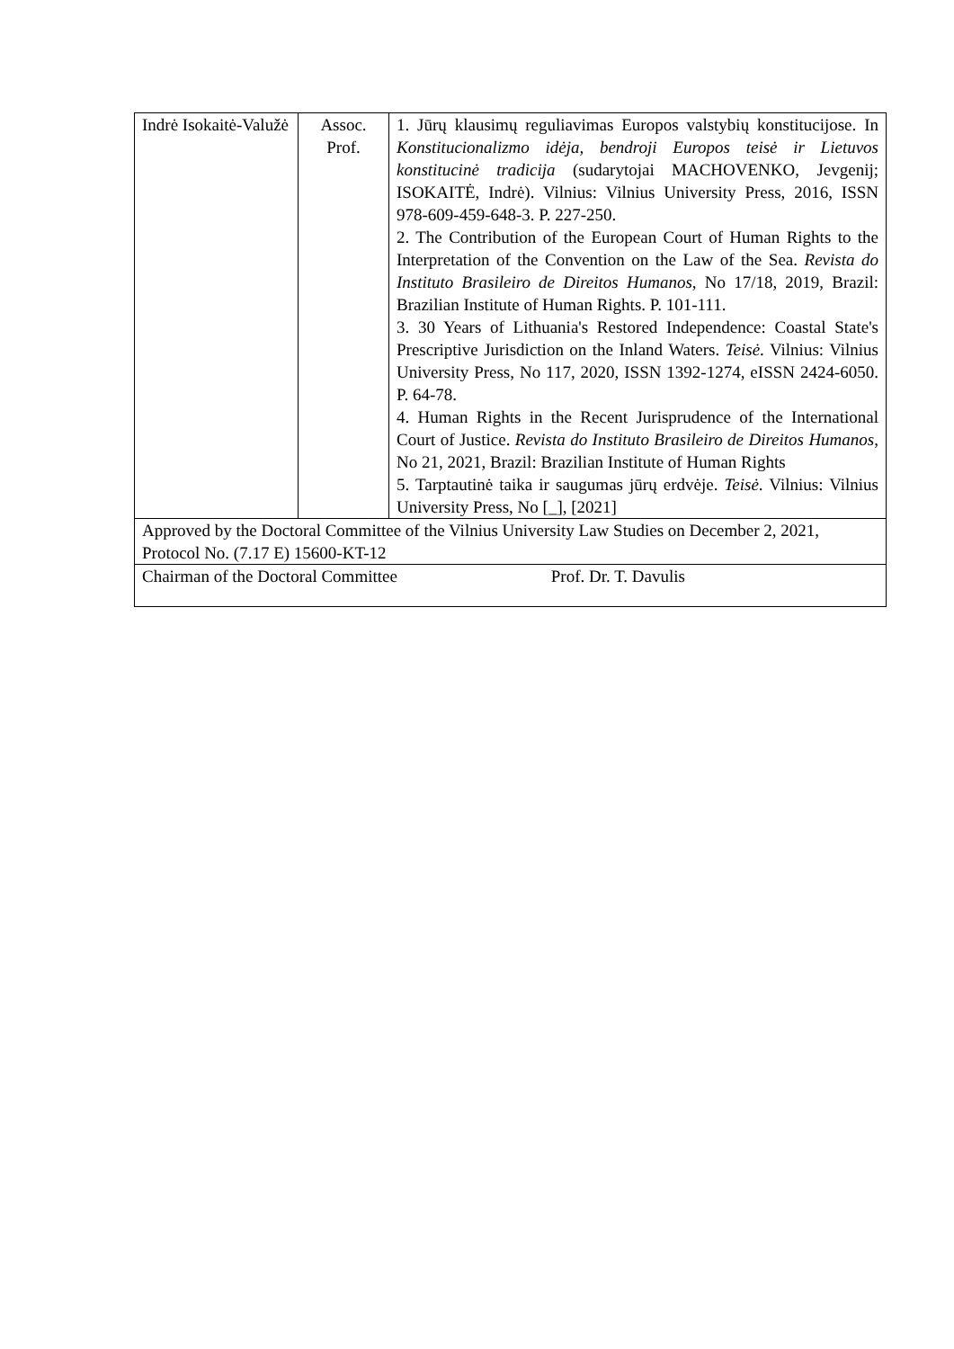| Indrė Isokaitė-Valužė | Assoc. Prof. | 1. Jūrų klausimų reguliavimas Europos valstybių konstitucijose. In Konstitucionalizmo idėja, bendroji Europos teisė ir Lietuvos konstitucinė tradicija (sudarytojai MACHOVENKO, Jevgenij; ISOKAITĖ, Indrė). Vilnius: Vilnius University Press, 2016, ISSN 978-609-459-648-3. P. 227-250. 2. The Contribution of the European Court of Human Rights to the Interpretation of the Convention on the Law of the Sea. Revista do Instituto Brasileiro de Direitos Humanos , No 17/18, 2019, Brazil: Brazilian Institute of Human Rights. P. 101-111. 3. 30 Years of Lithuania's Restored Independence: Coastal State's Prescriptive Jurisdiction on the Inland Waters. Teisė . Vilnius: Vilnius University Press, No 117, 2020, ISSN 1392-1274, eISSN 2424-6050. P. 64-78. 4. Human Rights in the Recent Jurisprudence of the International Court of Justice. Revista do Instituto Brasileiro de Direitos Humanos , No 21, 2021, Brazil: Brazilian Institute of Human Rights 5. Tarptautinė taika ir saugumas jūrų erdvėje. Teisė . Vilnius: Vilnius University Press, No [_], [2021] |
| Approved by the Doctoral Committee of the Vilnius University Law Studies on December 2, 2021, Protocol No. (7.17 E) 15600-KT-12 | | |
| Chairman of the Doctoral Committee Prof. Dr. T. Davulis | | |